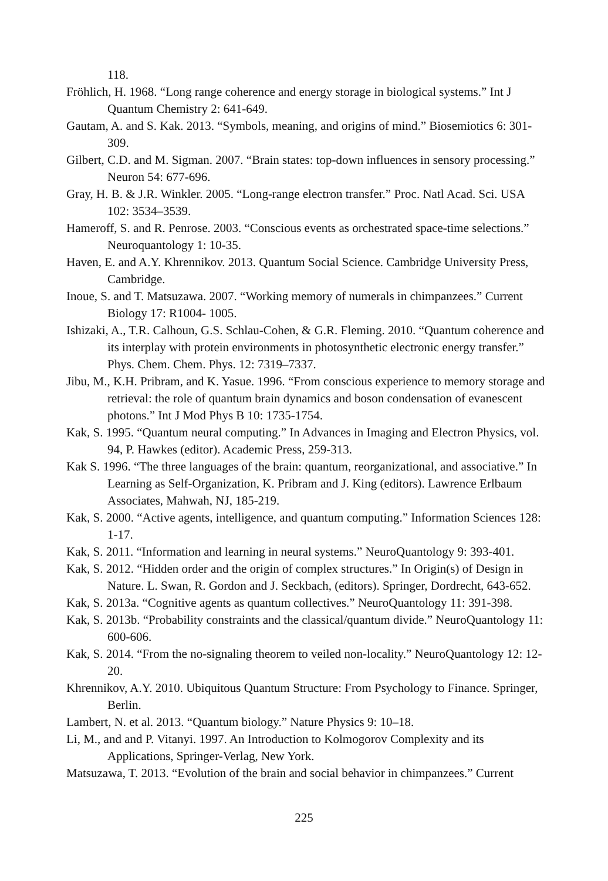118.
Fröhlich, H. 1968. “Long range coherence and energy storage in biological systems.” Int J Quantum Chemistry 2: 641-649.
Gautam, A. and S. Kak. 2013. “Symbols, meaning, and origins of mind.” Biosemiotics 6: 301-309.
Gilbert, C.D. and M. Sigman. 2007. “Brain states: top-down influences in sensory processing.” Neuron 54: 677-696.
Gray, H. B. & J.R. Winkler. 2005. “Long-range electron transfer.” Proc. Natl Acad. Sci. USA 102: 3534–3539.
Hameroff, S. and R. Penrose. 2003. “Conscious events as orchestrated space-time selections.” Neuroquantology 1: 10-35.
Haven, E. and A.Y. Khrennikov. 2013. Quantum Social Science. Cambridge University Press, Cambridge.
Inoue, S. and T. Matsuzawa. 2007. “Working memory of numerals in chimpanzees.” Current Biology 17: R1004- 1005.
Ishizaki, A., T.R. Calhoun, G.S. Schlau-Cohen, & G.R. Fleming. 2010. “Quantum coherence and its interplay with protein environments in photosynthetic electronic energy transfer.” Phys. Chem. Chem. Phys. 12: 7319–7337.
Jibu, M., K.H. Pribram, and K. Yasue. 1996. “From conscious experience to memory storage and retrieval: the role of quantum brain dynamics and boson condensation of evanescent photons.” Int J Mod Phys B 10: 1735-1754.
Kak, S. 1995. “Quantum neural computing.” In Advances in Imaging and Electron Physics, vol. 94, P. Hawkes (editor). Academic Press, 259-313.
Kak S. 1996. “The three languages of the brain: quantum, reorganizational, and associative.” In Learning as Self-Organization, K. Pribram and J. King (editors). Lawrence Erlbaum Associates, Mahwah, NJ, 185-219.
Kak, S. 2000. “Active agents, intelligence, and quantum computing.” Information Sciences 128: 1-17.
Kak, S. 2011. “Information and learning in neural systems.” NeuroQuantology 9: 393-401.
Kak, S. 2012. “Hidden order and the origin of complex structures.” In Origin(s) of Design in Nature. L. Swan, R. Gordon and J. Seckbach, (editors). Springer, Dordrecht, 643-652.
Kak, S. 2013a. “Cognitive agents as quantum collectives.” NeuroQuantology 11: 391-398.
Kak, S. 2013b. “Probability constraints and the classical/quantum divide.” NeuroQuantology 11: 600-606.
Kak, S. 2014. “From the no-signaling theorem to veiled non-locality.” NeuroQuantology 12: 12-20.
Khrennikov, A.Y. 2010. Ubiquitous Quantum Structure: From Psychology to Finance. Springer, Berlin.
Lambert, N. et al. 2013. “Quantum biology.” Nature Physics 9: 10–18.
Li, M., and and P. Vitanyi. 1997. An Introduction to Kolmogorov Complexity and its Applications, Springer-Verlag, New York.
Matsuzawa, T. 2013. “Evolution of the brain and social behavior in chimpanzees.” Current
225